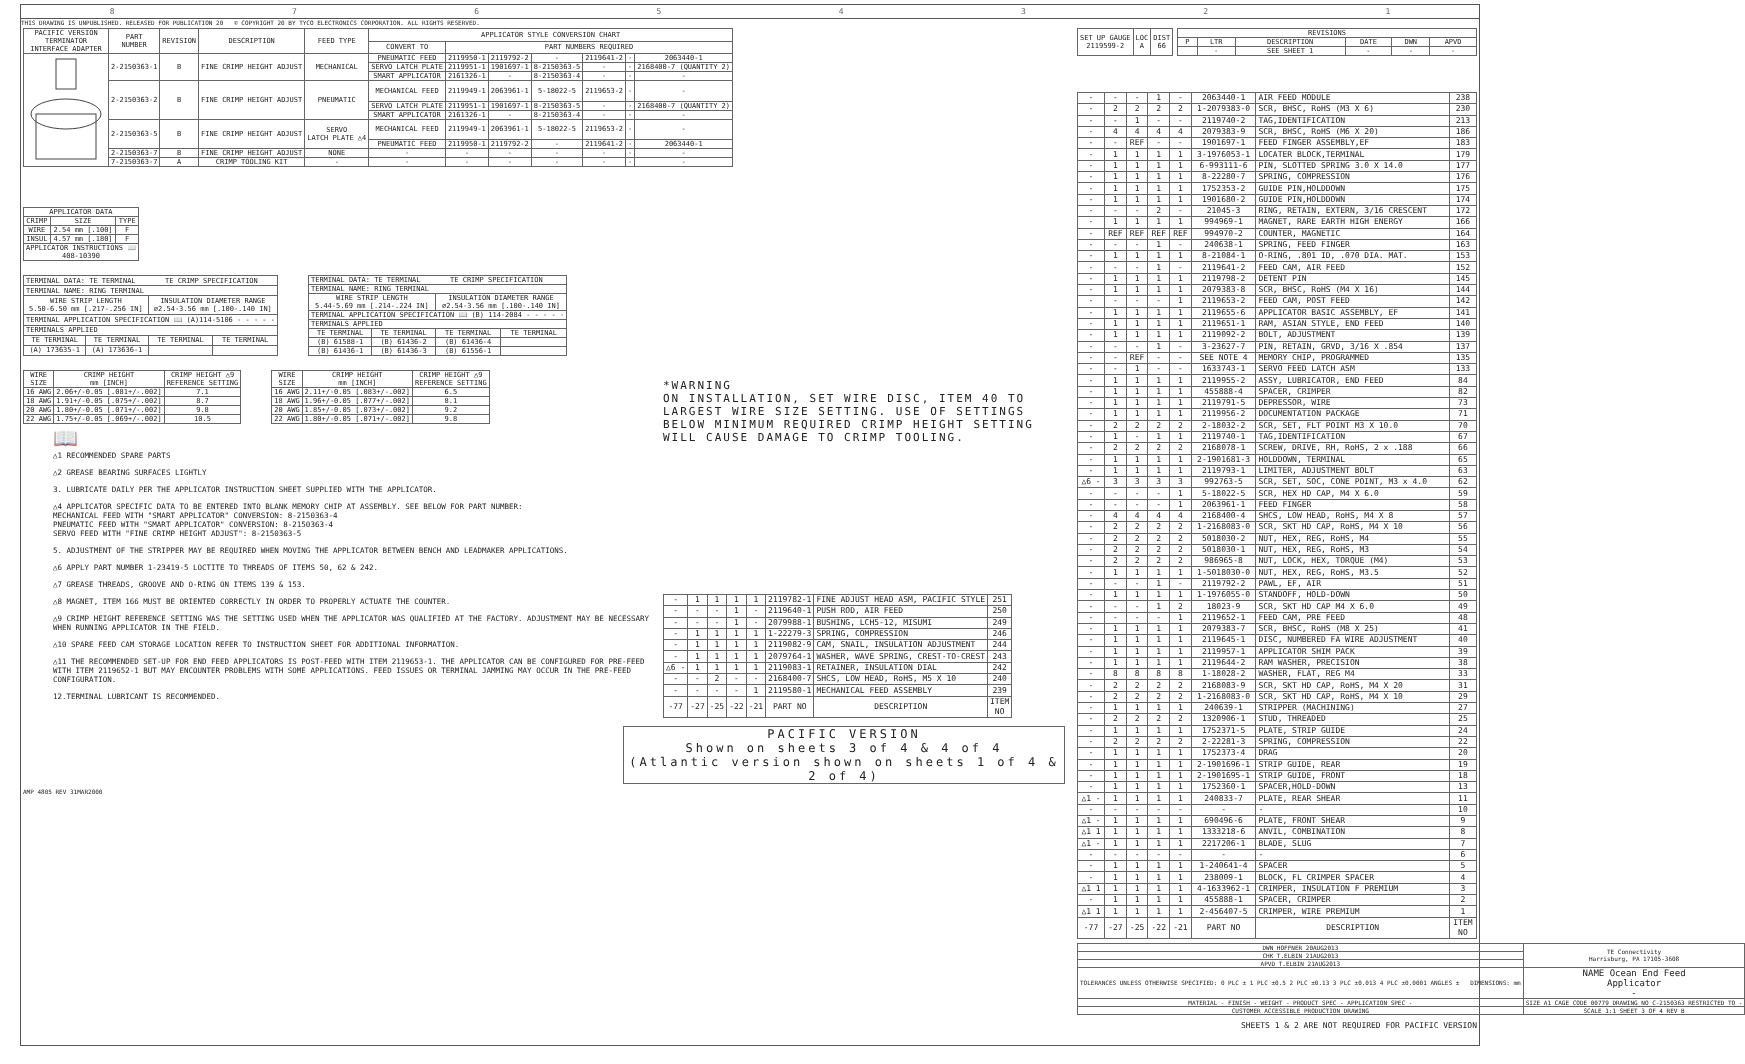87654321
THIS DRAWING IS UNPUBLISHED. RELEASED FOR PUBLICATION 20 © COPYRIGHT 20 BY TYCO ELECTRONICS CORPORATION. ALL RIGHTS RESERVED.
| PACIFIC VERSION TERMINATOR INTERFACE ADAPTER | PART NUMBER | REVISION | DESCRIPTION | FEED TYPE | APPLICATOR STYLE CONVERSION CHART | | | | | | |
| --- | --- | --- | --- | --- | --- | --- | --- | --- | --- | --- | --- |
| | | | | | CONVERT TO | PART NUMBERS REQUIRED | | | | | |
| | 2-2150363-1 | B | FINE CRIMP HEIGHT ADJUST | MECHANICAL | PNEUMATIC FEED | 2119950-1 | 2119792-2 | - | 2119641-2 | - | 2063440-1 |
| | | | | | SERVO LATCH PLATE | 2119951-1 | 1901697-1 | 8-2150363-5 | - | - | 2168400-7 (QUANTITY 2) |
| | | | | | SMART APPLICATOR | 2161326-1 | - | 8-2150363-4 | - | - | - |
| | 2-2150363-2 | B | FINE CRIMP HEIGHT ADJUST | PNEUMATIC | MECHANICAL FEED | 2119949-1 | 2063961-1 | 5-18022-5 | 2119653-2 | - | - |
| | | | | | SERVO LATCH PLATE | 2119951-1 | 1901697-1 | 8-2150363-5 | - | - | 2168400-7 (QUANTITY 2) |
| | | | | | SMART APPLICATOR | 2161326-1 | - | 8-2150363-4 | - | - | - |
| | 2-2150363-5 | B | FINE CRIMP HEIGHT ADJUST | SERVO LATCH PLATE △4 | MECHANICAL FEED | 2119949-1 | 2063961-1 | 5-18022-5 | 2119653-2 | - | - |
| | | | | | PNEUMATIC FEED | 2119950-1 | 2119792-2 | - | 2119641-2 | - | 2063440-1 |
| | 2-2150363-7 | B | FINE CRIMP HEIGHT ADJUST | NONE | - | - | - | - | - | - | - |
| | 7-2150363-7 | A | CRIMP TOOLING KIT | - | - | - | - | - | - | - | - |
| APPLICATOR DATA | | |
| --- | --- | --- |
| CRIMP | SIZE | TYPE |
| WIRE | 2.54 mm [.100] | F |
| INSUL | 4.57 mm [.180] | F |
| APPLICATOR INSTRUCTIONS 📖 408-10390 | | |
| TERMINAL DATA: TE TERMINAL TE CRIMP SPECIFICATION | | | |
| TERMINAL NAME: RING TERMINAL | | | |
| WIRE STRIP LENGTH 5.50-6.50 mm [.217-.256 IN] | | INSULATION DIAMETER RANGE ∅2.54-3.56 mm [.100-.140 IN] | |
| TERMINAL APPLICATION SPECIFICATION 📖 (A)114-5106 - - - - - | | | |
| TERMINALS APPLIED | | | |
| TE TERMINAL | TE TERMINAL | TE TERMINAL | TE TERMINAL |
| (A) 173635-1 | (A) 173636-1 | | |
| TERMINAL DATA: TE TERMINAL TE CRIMP SPECIFICATION | | | |
| TERMINAL NAME: RING TERMINAL | | | |
| WIRE STRIP LENGTH 5.44-5.69 mm [.214-.224 IN] | | INSULATION DIAMETER RANGE ∅2.54-3.56 mm [.100-.140 IN] | |
| TERMINAL APPLICATION SPECIFICATION 📖 (B) 114-2084 - - - - - | | | |
| TERMINALS APPLIED | | | |
| TE TERMINAL | TE TERMINAL | TE TERMINAL | TE TERMINAL |
| (B) 61588-1 | (B) 61436-2 | (B) 61436-4 | |
| (B) 61436-1 | (B) 61436-3 | (B) 61556-1 | |
| WIRE SIZE | CRIMP HEIGHT mm [INCH] | CRIMP HEIGHT △9 REFERENCE SETTING |
| --- | --- | --- |
| 16 AWG | 2.06+/-0.05 [.081+/-.002] | 7.1 |
| 18 AWG | 1.91+/-0.05 [.075+/-.002] | 8.7 |
| 20 AWG | 1.80+/-0.05 [.071+/-.002] | 9.8 |
| 22 AWG | 1.75+/-0.05 [.069+/-.002] | 10.5 |
| WIRE SIZE | CRIMP HEIGHT mm [INCH] | CRIMP HEIGHT △9 REFERENCE SETTING |
| --- | --- | --- |
| 16 AWG | 2.11+/-0.05 [.083+/-.002] | 6.5 |
| 18 AWG | 1.96+/-0.05 [.077+/-.002] | 8.1 |
| 20 AWG | 1.85+/-0.05 [.073+/-.002] | 9.2 |
| 22 AWG | 1.80+/-0.05 [.071+/-.002] | 9.8 |
📖
△1 RECOMMENDED SPARE PARTS
△2 GREASE BEARING SURFACES LIGHTLY
3. LUBRICATE DAILY PER THE APPLICATOR INSTRUCTION SHEET SUPPLIED WITH THE APPLICATOR.
△4 APPLICATOR SPECIFIC DATA TO BE ENTERED INTO BLANK MEMORY CHIP AT ASSEMBLY. SEE BELOW FOR PART NUMBER:
MECHANICAL FEED WITH "SMART APPLICATOR" CONVERSION: 8-2150363-4
PNEUMATIC FEED WITH "SMART APPLICATOR" CONVERSION: 8-2150363-4
SERVO FEED WITH "FINE CRIMP HEIGHT ADJUST": 8-2150363-5
5. ADJUSTMENT OF THE STRIPPER MAY BE REQUIRED WHEN MOVING THE APPLICATOR BETWEEN BENCH AND LEADMAKER APPLICATIONS.
△6 APPLY PART NUMBER 1-23419-5 LOCTITE TO THREADS OF ITEMS 50, 62 & 242.
△7 GREASE THREADS, GROOVE AND O-RING ON ITEMS 139 & 153.
△8 MAGNET, ITEM 166 MUST BE ORIENTED CORRECTLY IN ORDER TO PROPERLY ACTUATE THE COUNTER.
△9 CRIMP HEIGHT REFERENCE SETTING WAS THE SETTING USED WHEN THE APPLICATOR WAS QUALIFIED AT THE FACTORY. ADJUSTMENT MAY BE NECESSARY WHEN RUNNING APPLICATOR IN THE FIELD.
△10 SPARE FEED CAM STORAGE LOCATION REFER TO INSTRUCTION SHEET FOR ADDITIONAL INFORMATION.
△11 THE RECOMMENDED SET-UP FOR END FEED APPLICATORS IS POST-FEED WITH ITEM 2119653-1. THE APPLICATOR CAN BE CONFIGURED FOR PRE-FEED WITH ITEM 2119652-1 BUT MAY ENCOUNTER PROBLEMS WITH SOME APPLICATIONS. FEED ISSUES OR TERMINAL JAMMING MAY OCCUR IN THE PRE-FEED CONFIGURATION.
12.TERMINAL LUBRICANT IS RECOMMENDED.
*WARNING
ON INSTALLATION, SET WIRE DISC, ITEM 40 TO LARGEST WIRE SIZE SETTING. USE OF SETTINGS BELOW MINIMUM REQUIRED CRIMP HEIGHT SETTING WILL CAUSE DAMAGE TO CRIMP TOOLING.
| - | 1 | 1 | 1 | 1 | 2119782-1 | FINE ADJUST HEAD ASM, PACIFIC STYLE | 251 |
| - | - | - | 1 | - | 2119640-1 | PUSH ROD, AIR FEED | 250 |
| - | - | - | 1 | - | 2079988-1 | BUSHING, LCH5-12, MISUMI | 249 |
| - | 1 | 1 | 1 | 1 | 1-22279-3 | SPRING, COMPRESSION | 246 |
| - | 1 | 1 | 1 | 1 | 2119082-9 | CAM, SNAIL, INSULATION ADJUSTMENT | 244 |
| - | 1 | 1 | 1 | 1 | 2079764-1 | WASHER, WAVE SPRING, CREST-TO-CREST | 243 |
| △6 - | 1 | 1 | 1 | 1 | 2119083-1 | RETAINER, INSULATION DIAL | 242 |
| - | - | 2 | - | - | 2168400-7 | SHCS, LOW HEAD, RoHS, M5 X 10 | 240 |
| - | - | - | - | 1 | 2119580-1 | MECHANICAL FEED ASSEMBLY | 239 |
| -77 | -27 | -25 | -22 | -21 | PART NO | DESCRIPTION | ITEM NO |
PACIFIC VERSION
Shown on sheets 3 of 4 & 4 of 4
(Atlantic version shown on sheets 1 of 4 & 2 of 4)
AMP 4805 REV 31MAR2000
| SET UP GAUGE 2119599-2 | LOC A | DIST 66 |
| REVISIONS | | | | | |
| --- | --- | --- | --- | --- | --- |
| P | LTR | DESCRIPTION | DATE | DWN | APVD |
| | - | SEE SHEET 1 | - | - | - |
| - | - | - | 1 | - | 2063440-1 | AIR FEED MODULE | 238 |
| - | 2 | 2 | 2 | 2 | 1-2079383-0 | SCR, BHSC, RoHS (M3 X 6) | 230 |
| - | - | 1 | - | - | 2119740-2 | TAG,IDENTIFICATION | 213 |
| - | 4 | 4 | 4 | 4 | 2079383-9 | SCR, BHSC, RoHS (M6 X 20) | 186 |
| - | - | REF | - | - | 1901697-1 | FEED FINGER ASSEMBLY,EF | 183 |
| - | 1 | 1 | 1 | 1 | 3-1976053-1 | LOCATER BLOCK,TERMINAL | 179 |
| - | 1 | 1 | 1 | 1 | 6-993111-6 | PIN, SLOTTED SPRING 3.0 X 14.0 | 177 |
| - | 1 | 1 | 1 | 1 | 8-22280-7 | SPRING, COMPRESSION | 176 |
| - | 1 | 1 | 1 | 1 | 1752353-2 | GUIDE PIN,HOLDDOWN | 175 |
| - | 1 | 1 | 1 | 1 | 1901680-2 | GUIDE PIN,HOLDDOWN | 174 |
| - | - | - | 2 | - | 21045-3 | RING, RETAIN, EXTERN, 3/16 CRESCENT | 172 |
| - | 1 | 1 | 1 | 1 | 994969-1 | MAGNET, RARE EARTH HIGH ENERGY | 166 |
| - | REF | REF | REF | REF | 994970-2 | COUNTER, MAGNETIC | 164 |
| - | - | - | 1 | - | 240638-1 | SPRING, FEED FINGER | 163 |
| - | 1 | 1 | 1 | 1 | 8-21084-1 | O-RING, .801 ID, .070 DIA. MAT. | 153 |
| - | - | - | 1 | - | 2119641-2 | FEED CAM, AIR FEED | 152 |
| - | 1 | 1 | 1 | 1 | 2119798-2 | DETENT PIN | 145 |
| - | 1 | 1 | 1 | 1 | 2079383-8 | SCR, BHSC, RoHS (M4 X 16) | 144 |
| - | - | - | - | 1 | 2119653-2 | FEED CAM, POST FEED | 142 |
| - | 1 | 1 | 1 | 1 | 2119655-6 | APPLICATOR BASIC ASSEMBLY, EF | 141 |
| - | 1 | 1 | 1 | 1 | 2119651-1 | RAM, ASIAN STYLE, END FEED | 140 |
| - | 1 | 1 | 1 | 1 | 2119092-2 | BOLT, ADJUSTMENT | 139 |
| - | - | - | 1 | - | 3-23627-7 | PIN, RETAIN, GRVD, 3/16 X .854 | 137 |
| - | - | REF | - | - | SEE NOTE 4 | MEMORY CHIP, PROGRAMMED | 135 |
| - | - | 1 | - | - | 1633743-1 | SERVO FEED LATCH ASM | 133 |
| - | 1 | 1 | 1 | 1 | 2119955-2 | ASSY, LUBRICATOR, END FEED | 84 |
| - | 1 | 1 | 1 | 1 | 455888-4 | SPACER, CRIMPER | 82 |
| - | 1 | 1 | 1 | 1 | 2119791-5 | DEPRESSOR, WIRE | 73 |
| - | 1 | 1 | 1 | 1 | 2119956-2 | DOCUMENTATION PACKAGE | 71 |
| - | 2 | 2 | 2 | 2 | 2-18032-2 | SCR, SET, FLT POINT M3 X 10.0 | 70 |
| - | 1 | - | 1 | 1 | 2119740-1 | TAG,IDENTIFICATION | 67 |
| - | 2 | 2 | 2 | 2 | 2168078-1 | SCREW, DRIVE, RH, RoHS, 2 x .188 | 66 |
| - | 1 | 1 | 1 | 1 | 2-1901681-3 | HOLDDOWN, TERMINAL | 65 |
| - | 1 | 1 | 1 | 1 | 2119793-1 | LIMITER, ADJUSTMENT BOLT | 63 |
| △6 - | 3 | 3 | 3 | 3 | 992763-5 | SCR, SET, SOC, CONE POINT, M3 x 4.0 | 62 |
| - | - | - | - | 1 | 5-18022-5 | SCR, HEX HD CAP, M4 X 6.0 | 59 |
| - | - | - | - | 1 | 2063961-1 | FEED FINGER | 58 |
| - | 4 | 4 | 4 | 4 | 2168400-4 | SHCS, LOW HEAD, RoHS, M4 X 8 | 57 |
| - | 2 | 2 | 2 | 2 | 1-2168083-0 | SCR, SKT HD CAP, RoHS, M4 X 10 | 56 |
| - | 2 | 2 | 2 | 2 | 5018030-2 | NUT, HEX, REG, RoHS, M4 | 55 |
| - | 2 | 2 | 2 | 2 | 5018030-1 | NUT, HEX, REG, RoHS, M3 | 54 |
| - | 2 | 2 | 2 | 2 | 986965-8 | NUT, LOCK, HEX, TORQUE (M4) | 53 |
| - | 1 | 1 | 1 | 1 | 1-5018030-0 | NUT, HEX, REG, RoHS, M3.5 | 52 |
| - | - | - | 1 | - | 2119792-2 | PAWL, EF, AIR | 51 |
| - | 1 | 1 | 1 | 1 | 1-1976055-0 | STANDOFF, HOLD-DOWN | 50 |
| - | - | - | 1 | 2 | 18023-9 | SCR, SKT HD CAP M4 X 6.0 | 49 |
| - | - | - | - | 1 | 2119652-1 | FEED CAM, PRE FEED | 48 |
| - | 1 | 1 | 1 | 1 | 2079383-7 | SCR, BHSC, RoHS (M8 X 25) | 41 |
| - | 1 | 1 | 1 | 1 | 2119645-1 | DISC, NUMBERED FA WIRE ADJUSTMENT | 40 |
| - | 1 | 1 | 1 | 1 | 2119957-1 | APPLICATOR SHIM PACK | 39 |
| - | 1 | 1 | 1 | 1 | 2119644-2 | RAM WASHER, PRECISION | 38 |
| - | 8 | 8 | 8 | 8 | 1-18028-2 | WASHER, FLAT, REG M4 | 33 |
| - | 2 | 2 | 2 | 2 | 2168083-9 | SCR, SKT HD CAP, RoHS, M4 X 20 | 31 |
| - | 2 | 2 | 2 | 2 | 1-2168083-0 | SCR, SKT HD CAP, RoHS, M4 X 10 | 29 |
| - | 1 | 1 | 1 | 1 | 240639-1 | STRIPPER (MACHINING) | 27 |
| - | 2 | 2 | 2 | 2 | 1320906-1 | STUD, THREADED | 25 |
| - | 1 | 1 | 1 | 1 | 1752371-5 | PLATE, STRIP GUIDE | 24 |
| - | 2 | 2 | 2 | 2 | 2-22281-3 | SPRING, COMPRESSION | 22 |
| - | 1 | 1 | 1 | 1 | 1752373-4 | DRAG | 20 |
| - | 1 | 1 | 1 | 1 | 2-1901696-1 | STRIP GUIDE, REAR | 19 |
| - | 1 | 1 | 1 | 1 | 2-1901695-1 | STRIP GUIDE, FRONT | 18 |
| - | 1 | 1 | 1 | 1 | 1752360-1 | SPACER,HOLD-DOWN | 13 |
| △1 - | 1 | 1 | 1 | 1 | 240833-7 | PLATE, REAR SHEAR | 11 |
| - | - | - | - | - | - | - | 10 |
| △1 - | 1 | 1 | 1 | 1 | 690496-6 | PLATE, FRONT SHEAR | 9 |
| △1 1 | 1 | 1 | 1 | 1 | 1333218-6 | ANVIL, COMBINATION | 8 |
| △1 - | 1 | 1 | 1 | 1 | 2217206-1 | BLADE, SLUG | 7 |
| - | - | - | - | - | - | - | 6 |
| - | 1 | 1 | 1 | 1 | 1-240641-4 | SPACER | 5 |
| - | 1 | 1 | 1 | 1 | 238009-1 | BLOCK, FL CRIMPER SPACER | 4 |
| △1 1 | 1 | 1 | 1 | 1 | 4-1633962-1 | CRIMPER, INSULATION F PREMIUM | 3 |
| - | 1 | 1 | 1 | 1 | 455888-1 | SPACER, CRIMPER | 2 |
| △1 1 | 1 | 1 | 1 | 1 | 2-456407-5 | CRIMPER, WIRE PREMIUM | 1 |
| -77 | -27 | -25 | -22 | -21 | PART NO | DESCRIPTION | ITEM NO |
| DWN HOFFNER 20AUG2013 | TE Connectivity Harrisburg, PA 17105-3608 |
| CHK T.ELBIN 21AUG2013 | |
| APVD T.ELBIN 21AUG2013 | |
| TOLERANCES UNLESS OTHERWISE SPECIFIED: 0 PLC ± 1 PLC ±0.5 2 PLC ±0.13 3 PLC ±0.013 4 PLC ±0.0001 ANGLES ± DIMENSIONS: mm | NAME Ocean End Feed Applicator - |
| MATERIAL - FINISH - WEIGHT - PRODUCT SPEC - APPLICATION SPEC - | SIZE A1 CAGE CODE 00779 DRAWING NO C-2150363 RESTRICTED TO - |
| CUSTOMER ACCESSIBLE PRODUCTION DRAWING | SCALE 1:1 SHEET 3 OF 4 REV B |
SHEETS 1 & 2 ARE NOT REQUIRED FOR PACIFIC VERSION